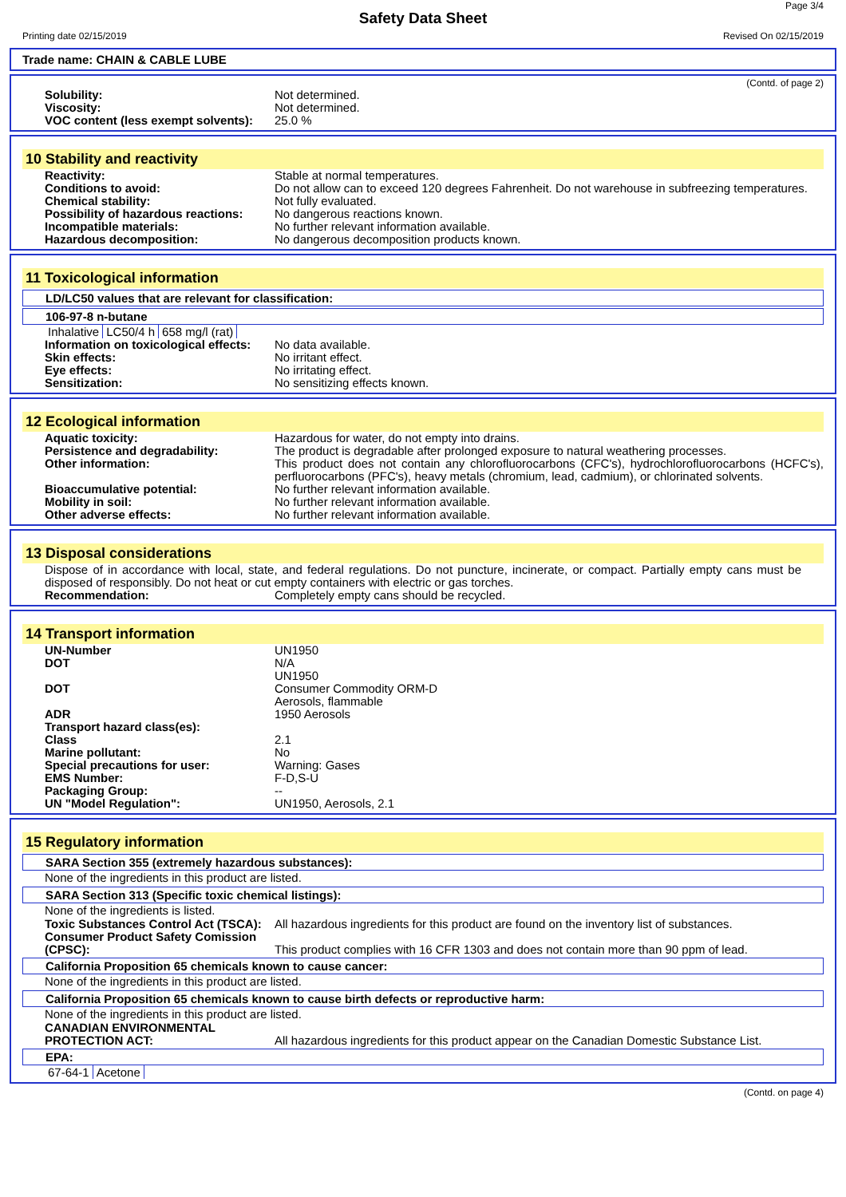Page 3/4
Safety Data Sheet
Printing date 02/15/2019 Revised On 02/15/2019
Trade name: CHAIN & CABLE LUBE
(Contd. of page 2)
Solubility: Not determined.
Viscosity: Not determined.
VOC content (less exempt solvents):
25.0 %
10 Stability and reactivity
Reactivity: Stable at normal temperatures.
Conditions to avoid: Do not allow can to exceed 120 degrees Fahrenheit. Do not warehouse in subfreezing temperatures.
Chemical stability: Not fully evaluated.
Possibility of hazardous reactions:
No dangerous reactions known.
Incompatible materials: No further relevant information available.
Hazardous decomposition: No dangerous decomposition products known.
11 Toxicological information
LD/LC50 values that are relevant for classification:
106-97-8 n-butane
| Inhalative | LC50/4 h | 658 mg/l (rat) |
Information on toxicological effects:
No data available.
Skin effects: No irritant effect.
Eye effects: No irritating effect.
Sensitization: No sensitizing effects known.
12 Ecological information
Aquatic toxicity: Hazardous for water, do not empty into drains.
Persistence and degradability: The product is degradable after prolonged exposure to natural weathering processes.
Other information: This product does not contain any chlorofluorocarbons (CFC's), hydrochlorofluorocarbons (HCFC's), perfluorocarbons (PFC's), heavy metals (chromium, lead, cadmium), or chlorinated solvents.
Bioaccumulative potential: No further relevant information available.
Mobility in soil: No further relevant information available.
Other adverse effects: No further relevant information available.
13 Disposal considerations
Dispose of in accordance with local, state, and federal regulations. Do not puncture, incinerate, or compact. Partially empty cans must be disposed of responsibly. Do not heat or cut empty containers with electric or gas torches.
Recommendation: Completely empty cans should be recycled.
14 Transport information
UN-Number UN1950
DOT N/A
UN1950
DOT Consumer Commodity ORM-D
Aerosols, flammable
ADR 1950 Aerosols
Transport hazard class(es):
Class 2.1
Marine pollutant: No
Special precautions for user: Warning: Gases
EMS Number: F-D,S-U
Packaging Group: --
UN "Model Regulation": UN1950, Aerosols, 2.1
15 Regulatory information
SARA Section 355 (extremely hazardous substances):
None of the ingredients in this product are listed.
SARA Section 313 (Specific toxic chemical listings):
None of the ingredients is listed.
Toxic Substances Control Act (TSCA):
All hazardous ingredients for this product are found on the inventory list of substances.
Consumer Product Safety Comission (CPSC):
This product complies with 16 CFR 1303 and does not contain more than 90 ppm of lead.
California Proposition 65 chemicals known to cause cancer:
None of the ingredients in this product are listed.
California Proposition 65 chemicals known to cause birth defects or reproductive harm:
None of the ingredients in this product are listed.
CANADIAN ENVIRONMENTAL PROTECTION ACT:
All hazardous ingredients for this product appear on the Canadian Domestic Substance List.
EPA:
| 67-64-1 | Acetone |
(Contd. on page 4)